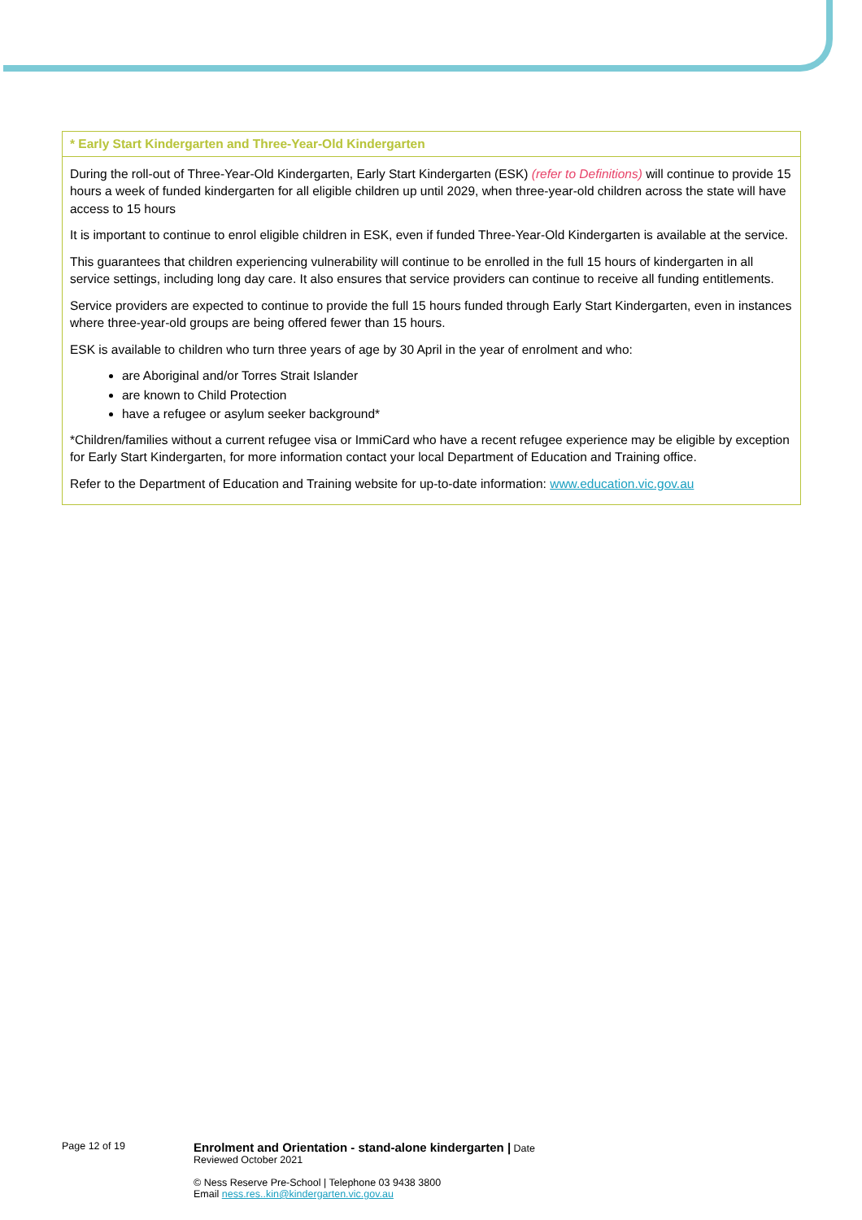| * Early Start Kindergarten and Three-Year-Old Kindergarten |
| --- |
| During the roll-out of Three-Year-Old Kindergarten, Early Start Kindergarten (ESK) (refer to Definitions) will continue to provide 15 hours a week of funded kindergarten for all eligible children up until 2029, when three-year-old children across the state will have access to 15 hours It is important to continue to enrol eligible children in ESK, even if funded Three-Year-Old Kindergarten is available at the service. This guarantees that children experiencing vulnerability will continue to be enrolled in the full 15 hours of kindergarten in all service settings, including long day care. It also ensures that service providers can continue to receive all funding entitlements. Service providers are expected to continue to provide the full 15 hours funded through Early Start Kindergarten, even in instances where three-year-old groups are being offered fewer than 15 hours. ESK is available to children who turn three years of age by 30 April in the year of enrolment and who: are Aboriginal and/or Torres Strait Islander are known to Child Protection have a refugee or asylum seeker background* *Children/families without a current refugee visa or ImmiCard who have a recent refugee experience may be eligible by exception for Early Start Kindergarten, for more information contact your local Department of Education and Training office. Refer to the Department of Education and Training website for up-to-date information: www.education.vic.gov.au |
Page 12 of 19
Enrolment and Orientation - stand-alone kindergarten | Date
Reviewed October 2021
© Ness Reserve Pre-School | Telephone 03 9438 3800
Email ness.res..kin@kindergarten.vic.gov.au